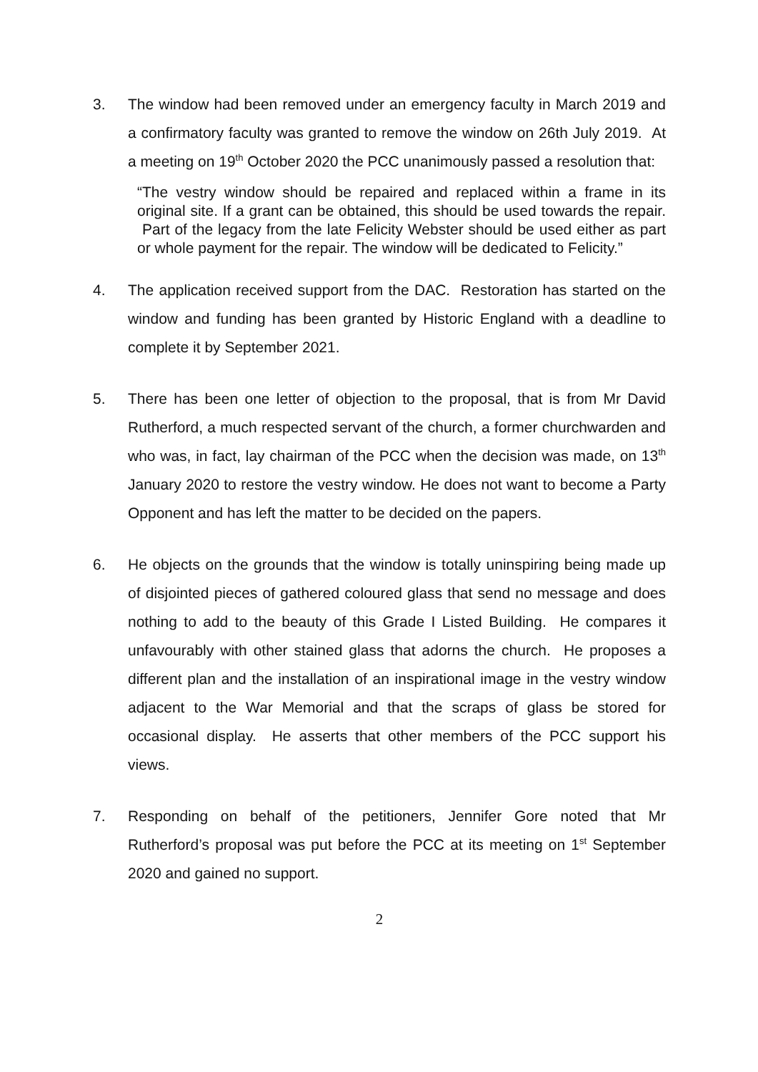3. The window had been removed under an emergency faculty in March 2019 and a confirmatory faculty was granted to remove the window on 26th July 2019. At a meeting on 19<sup>th</sup> October 2020 the PCC unanimously passed a resolution that:
“The vestry window should be repaired and replaced within a frame in its original site. If a grant can be obtained, this should be used towards the repair. Part of the legacy from the late Felicity Webster should be used either as part or whole payment for the repair. The window will be dedicated to Felicity.”
4. The application received support from the DAC. Restoration has started on the window and funding has been granted by Historic England with a deadline to complete it by September 2021.
5. There has been one letter of objection to the proposal, that is from Mr David Rutherford, a much respected servant of the church, a former churchwarden and who was, in fact, lay chairman of the PCC when the decision was made, on 13<sup>th</sup> January 2020 to restore the vestry window. He does not want to become a Party Opponent and has left the matter to be decided on the papers.
6. He objects on the grounds that the window is totally uninspiring being made up of disjointed pieces of gathered coloured glass that send no message and does nothing to add to the beauty of this Grade I Listed Building. He compares it unfavourably with other stained glass that adorns the church. He proposes a different plan and the installation of an inspirational image in the vestry window adjacent to the War Memorial and that the scraps of glass be stored for occasional display. He asserts that other members of the PCC support his views.
7. Responding on behalf of the petitioners, Jennifer Gore noted that Mr Rutherford’s proposal was put before the PCC at its meeting on 1<sup>st</sup> September 2020 and gained no support.
2